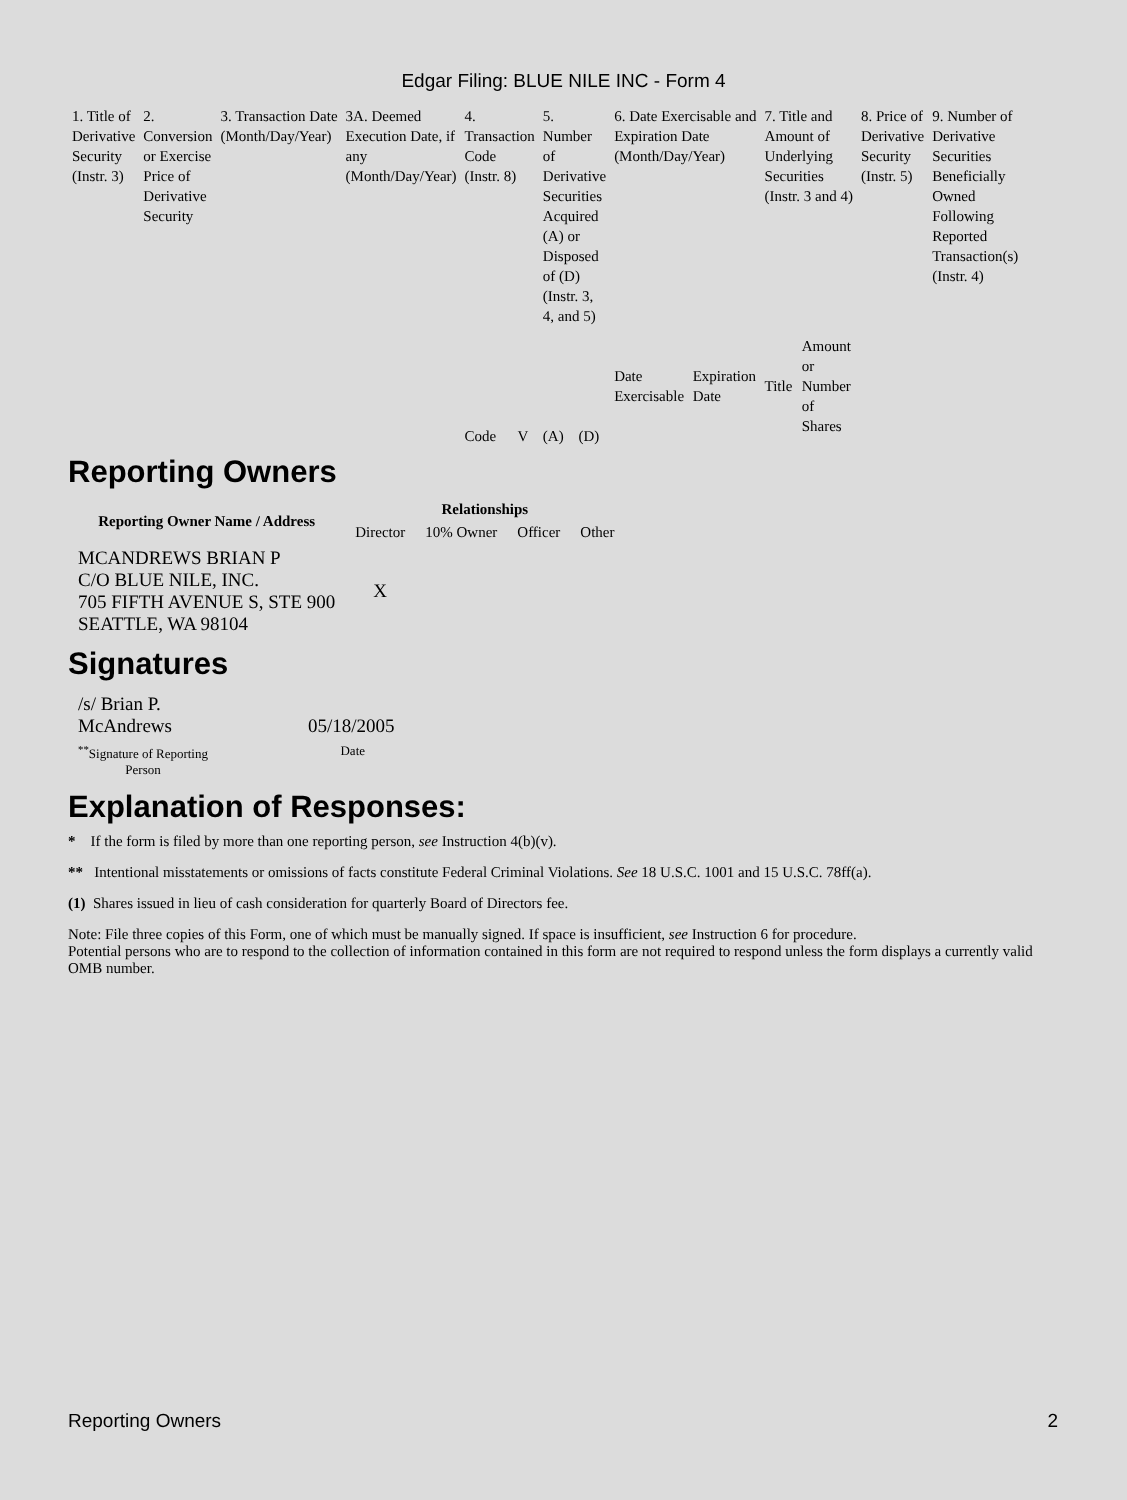Edgar Filing: BLUE NILE INC - Form 4
| 1. Title of Derivative Security (Instr. 3) | 2. Conversion or Exercise Price of Derivative Security | 3. Transaction Date (Month/Day/Year) | 3A. Deemed Execution Date, if any (Month/Day/Year) | 4. Transaction Code (Instr. 8) | | 5. Number of Derivative Securities Acquired (A) or Disposed of (D) (Instr. 3, 4, and 5) | | 6. Date Exercisable and Expiration Date (Month/Day/Year) | | 7. Title and Amount of Underlying Securities (Instr. 3 and 4) | | 8. Price of Derivative Security (Instr. 5) | 9. Number of Derivative Securities Beneficially Owned Following Reported Transaction(s) (Instr. 4) |
| | | | | Code | V | (A) | (D) | Date Exercisable | Expiration Date | Title | Amount or Number of Shares | | |
Reporting Owners
| Reporting Owner Name / Address | Relationships | | | |
| --- | --- | --- | --- | --- |
| | Director | 10% Owner | Officer | Other |
| MCANDREWS BRIAN P C/O BLUE NILE, INC. 705 FIFTH AVENUE S, STE 900 SEATTLE, WA 98104 | X | | | |
Signatures
| /s/ Brian P. McAndrews | 05/18/2005 |
| <sup>**</sup> Signature of Reporting Person | Date |
Explanation of Responses:
* If the form is filed by more than one reporting person, see Instruction 4(b)(v).
** Intentional misstatements or omissions of facts constitute Federal Criminal Violations. See 18 U.S.C. 1001 and 15 U.S.C. 78ff(a).
(1) Shares issued in lieu of cash consideration for quarterly Board of Directors fee.
Note: File three copies of this Form, one of which must be manually signed. If space is insufficient, see Instruction 6 for procedure.
Potential persons who are to respond to the collection of information contained in this form are not required to respond unless the form displays a currently valid OMB number.
Reporting Owners 2